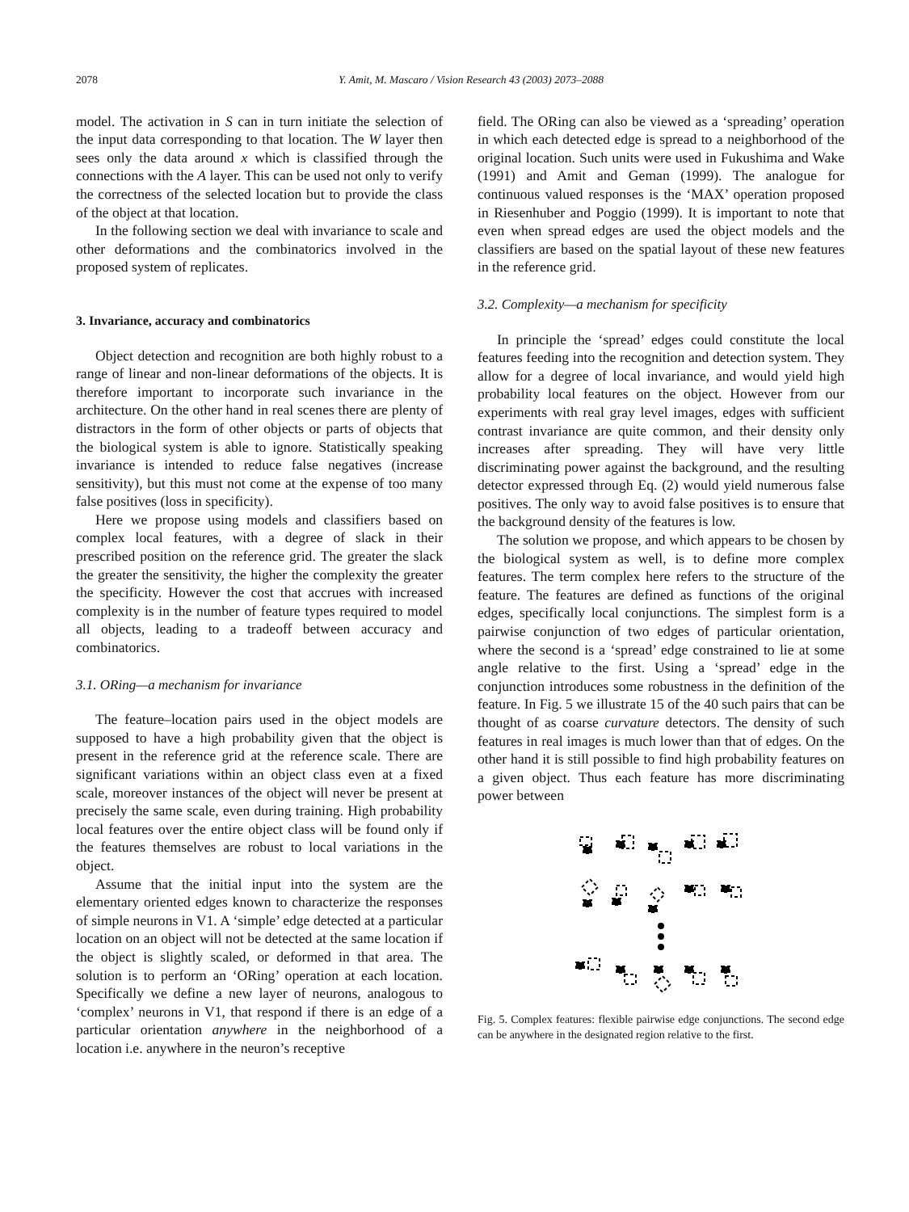2078 Y. Amit, M. Mascaro / Vision Research 43 (2003) 2073–2088
model. The activation in S can in turn initiate the selection of the input data corresponding to that location. The W layer then sees only the data around x which is classified through the connections with the A layer. This can be used not only to verify the correctness of the selected location but to provide the class of the object at that location.
In the following section we deal with invariance to scale and other deformations and the combinatorics involved in the proposed system of replicates.
3. Invariance, accuracy and combinatorics
Object detection and recognition are both highly robust to a range of linear and non-linear deformations of the objects. It is therefore important to incorporate such invariance in the architecture. On the other hand in real scenes there are plenty of distractors in the form of other objects or parts of objects that the biological system is able to ignore. Statistically speaking invariance is intended to reduce false negatives (increase sensitivity), but this must not come at the expense of too many false positives (loss in specificity).
Here we propose using models and classifiers based on complex local features, with a degree of slack in their prescribed position on the reference grid. The greater the slack the greater the sensitivity, the higher the complexity the greater the specificity. However the cost that accrues with increased complexity is in the number of feature types required to model all objects, leading to a tradeoff between accuracy and combinatorics.
3.1. ORing—a mechanism for invariance
The feature–location pairs used in the object models are supposed to have a high probability given that the object is present in the reference grid at the reference scale. There are significant variations within an object class even at a fixed scale, moreover instances of the object will never be present at precisely the same scale, even during training. High probability local features over the entire object class will be found only if the features themselves are robust to local variations in the object.
Assume that the initial input into the system are the elementary oriented edges known to characterize the responses of simple neurons in V1. A ‘simple’ edge detected at a particular location on an object will not be detected at the same location if the object is slightly scaled, or deformed in that area. The solution is to perform an ‘ORing’ operation at each location. Specifically we define a new layer of neurons, analogous to ‘complex’ neurons in V1, that respond if there is an edge of a particular orientation anywhere in the neighborhood of a location i.e. anywhere in the neuron’s receptive
field. The ORing can also be viewed as a ‘spreading’ operation in which each detected edge is spread to a neighborhood of the original location. Such units were used in Fukushima and Wake (1991) and Amit and Geman (1999). The analogue for continuous valued responses is the ‘MAX’ operation proposed in Riesenhuber and Poggio (1999). It is important to note that even when spread edges are used the object models and the classifiers are based on the spatial layout of these new features in the reference grid.
3.2. Complexity—a mechanism for specificity
In principle the ‘spread’ edges could constitute the local features feeding into the recognition and detection system. They allow for a degree of local invariance, and would yield high probability local features on the object. However from our experiments with real gray level images, edges with sufficient contrast invariance are quite common, and their density only increases after spreading. They will have very little discriminating power against the background, and the resulting detector expressed through Eq. (2) would yield numerous false positives. The only way to avoid false positives is to ensure that the background density of the features is low.
The solution we propose, and which appears to be chosen by the biological system as well, is to define more complex features. The term complex here refers to the structure of the feature. The features are defined as functions of the original edges, specifically local conjunctions. The simplest form is a pairwise conjunction of two edges of particular orientation, where the second is a ‘spread’ edge constrained to lie at some angle relative to the first. Using a ‘spread’ edge in the conjunction introduces some robustness in the definition of the feature. In Fig. 5 we illustrate 15 of the 40 such pairs that can be thought of as coarse curvature detectors. The density of such features in real images is much lower than that of edges. On the other hand it is still possible to find high probability features on a given object. Thus each feature has more discriminating power between
Fig. 5. Complex features: flexible pairwise edge conjunctions. The second edge can be anywhere in the designated region relative to the first.